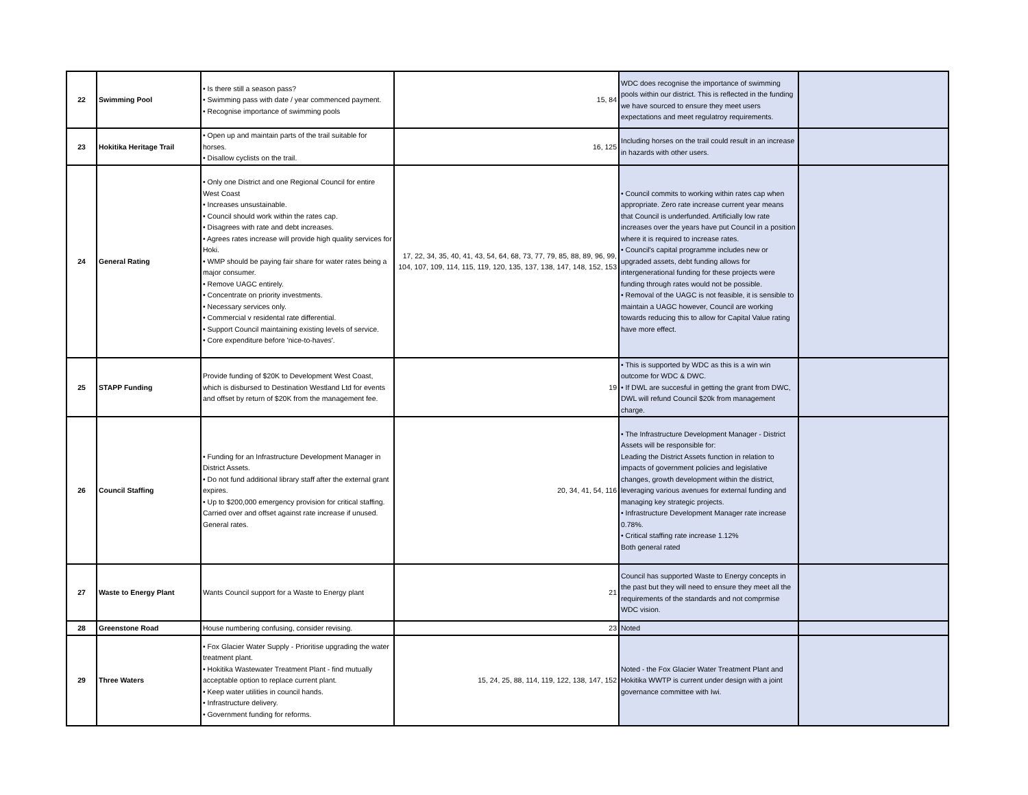| 22 | Swimming Pool | • Is there still a season pass? • Swimming pass with date / year commenced payment. • Recognise importance of swimming pools | 15, 84 | WDC does recognise the importance of swimming pools within our district. This is reflected in the funding we have sourced to ensure they meet users expectations and meet regulatroy requirements. | |
| 23 | Hokitika Heritage Trail | • Open up and maintain parts of the trail suitable for horses. • Disallow cyclists on the trail. | 16, 125 | Including horses on the trail could result in an increase in hazards with other users. | |
| 24 | General Rating | • Only one District and one Regional Council for entire West Coast • Increases unsustainable. • Council should work within the rates cap. • Disagrees with rate and debt increases. • Agrees rates increase will provide high quality services for Hoki. • WMP should be paying fair share for water rates being a major consumer. • Remove UAGC entirely. • Concentrate on priority investments. • Necessary services only. • Commercial v residental rate differential. • Support Council maintaining existing levels of service. • Core expenditure before 'nice-to-haves'. | 17, 22, 34, 35, 40, 41, 43, 54, 64, 68, 73, 77, 79, 85, 88, 89, 96, 99, 104, 107, 109, 114, 115, 119, 120, 135, 137, 138, 147, 148, 152, 153 | • Council commits to working within rates cap when appropriate. Zero rate increase current year means that Council is underfunded. Artificially low rate increases over the years have put Council in a position where it is required to increase rates. • Council's capital programme includes new or upgraded assets, debt funding allows for intergenerational funding for these projects were funding through rates would not be possible. • Removal of the UAGC is not feasible, it is sensible to maintain a UAGC however, Council are working towards reducing this to allow for Capital Value rating have more effect. | |
| 25 | STAPP Funding | Provide funding of $20K to Development West Coast, which is disbursed to Destination Westland Ltd for events and offset by return of $20K from the management fee. | 19 | • This is supported by WDC as this is a win win outcome for WDC & DWC. • If DWL are succesful in getting the grant from DWC, DWL will refund Council $20k from management charge. | |
| 26 | Council Staffing | • Funding for an Infrastructure Development Manager in District Assets. • Do not fund additional library staff after the external grant expires. • Up to $200,000 emergency provision for critical staffing. Carried over and offset against rate increase if unused. General rates. | 20, 34, 41, 54, 116 | • The Infrastructure Development Manager - District Assets will be responsible for: Leading the District Assets function in relation to impacts of government policies and legislative changes, growth development within the district, leveraging various avenues for external funding and managing key strategic projects. • Infrastructure Development Manager rate increase 0.78%. • Critical staffing rate increase 1.12% Both general rated | |
| 27 | Waste to Energy Plant | Wants Council support for a Waste to Energy plant | 21 | Council has supported Waste to Energy concepts in the past but they will need to ensure they meet all the requirements of the standards and not comprmise WDC vision. | |
| 28 | Greenstone Road | House numbering confusing, consider revising. | 23 | Noted | |
| 29 | Three Waters | • Fox Glacier Water Supply - Prioritise upgrading the water treatment plant. • Hokitika Wastewater Treatment Plant - find mutually acceptable option to replace current plant. • Keep water utilities in council hands. • Infrastructure delivery. • Government funding for reforms. | 15, 24, 25, 88, 114, 119, 122, 138, 147, 152 | Noted - the Fox Glacier Water Treatment Plant and Hokitika WWTP is current under design with a joint governance committee with Iwi. | |